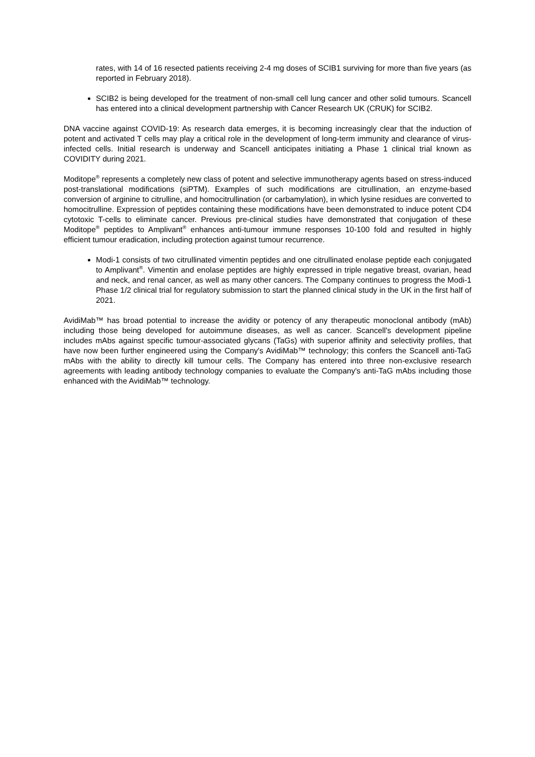rates, with 14 of 16 resected patients receiving 2-4 mg doses of SCIB1 surviving for more than five years (as reported in February 2018).
SCIB2 is being developed for the treatment of non-small cell lung cancer and other solid tumours. Scancell has entered into a clinical development partnership with Cancer Research UK (CRUK) for SCIB2.
DNA vaccine against COVID-19: As research data emerges, it is becoming increasingly clear that the induction of potent and activated T cells may play a critical role in the development of long-term immunity and clearance of virus-infected cells. Initial research is underway and Scancell anticipates initiating a Phase 1 clinical trial known as COVIDITY during 2021.
Moditope<sup>®</sup> represents a completely new class of potent and selective immunotherapy agents based on stress-induced post-translational modifications (siPTM). Examples of such modifications are citrullination, an enzyme-based conversion of arginine to citrulline, and homocitrullination (or carbamylation), in which lysine residues are converted to homocitrulline. Expression of peptides containing these modifications have been demonstrated to induce potent CD4 cytotoxic T-cells to eliminate cancer. Previous pre-clinical studies have demonstrated that conjugation of these Moditope<sup>®</sup> peptides to Amplivant<sup>®</sup> enhances anti-tumour immune responses 10-100 fold and resulted in highly efficient tumour eradication, including protection against tumour recurrence.
Modi-1 consists of two citrullinated vimentin peptides and one citrullinated enolase peptide each conjugated to Amplivant<sup>®</sup>. Vimentin and enolase peptides are highly expressed in triple negative breast, ovarian, head and neck, and renal cancer, as well as many other cancers. The Company continues to progress the Modi-1 Phase 1/2 clinical trial for regulatory submission to start the planned clinical study in the UK in the first half of 2021.
AvidiMab™ has broad potential to increase the avidity or potency of any therapeutic monoclonal antibody (mAb) including those being developed for autoimmune diseases, as well as cancer. Scancell's development pipeline includes mAbs against specific tumour-associated glycans (TaGs) with superior affinity and selectivity profiles, that have now been further engineered using the Company's AvidiMab™ technology; this confers the Scancell anti-TaG mAbs with the ability to directly kill tumour cells. The Company has entered into three non-exclusive research agreements with leading antibody technology companies to evaluate the Company's anti-TaG mAbs including those enhanced with the AvidiMab™ technology.